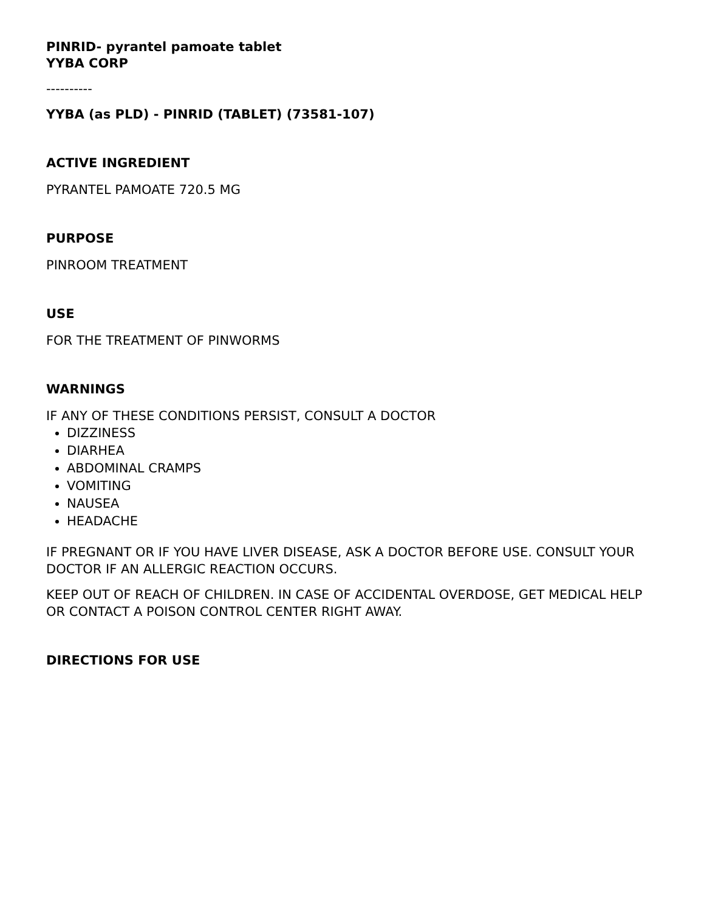PINRID- pyrantel pamoate tablet
YYBA CORP
----------
YYBA (as PLD) - PINRID (TABLET) (73581-107)
ACTIVE INGREDIENT
PYRANTEL PAMOATE 720.5 MG
PURPOSE
PINROOM TREATMENT
USE
FOR THE TREATMENT OF PINWORMS
WARNINGS
IF ANY OF THESE CONDITIONS PERSIST, CONSULT A DOCTOR
DIZZINESS
DIARHEA
ABDOMINAL CRAMPS
VOMITING
NAUSEA
HEADACHE
IF PREGNANT OR IF YOU HAVE LIVER DISEASE, ASK A DOCTOR BEFORE USE. CONSULT YOUR DOCTOR IF AN ALLERGIC REACTION OCCURS.
KEEP OUT OF REACH OF CHILDREN. IN CASE OF ACCIDENTAL OVERDOSE, GET MEDICAL HELP OR CONTACT A POISON CONTROL CENTER RIGHT AWAY.
DIRECTIONS FOR USE